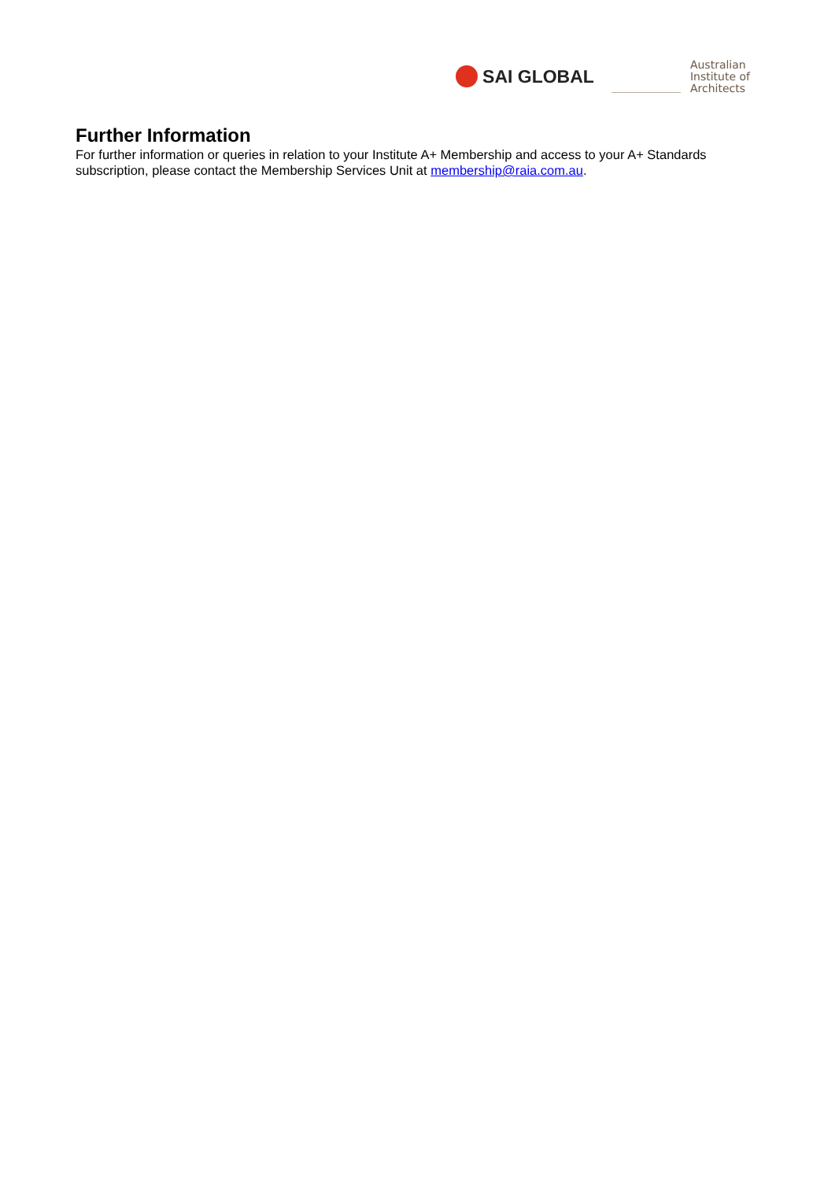SAI GLOBAL
Australian
Institute of
Architects
Further Information
For further information or queries in relation to your Institute A+ Membership and access to your A+ Standards subscription, please contact the Membership Services Unit at membership@raia.com.au.